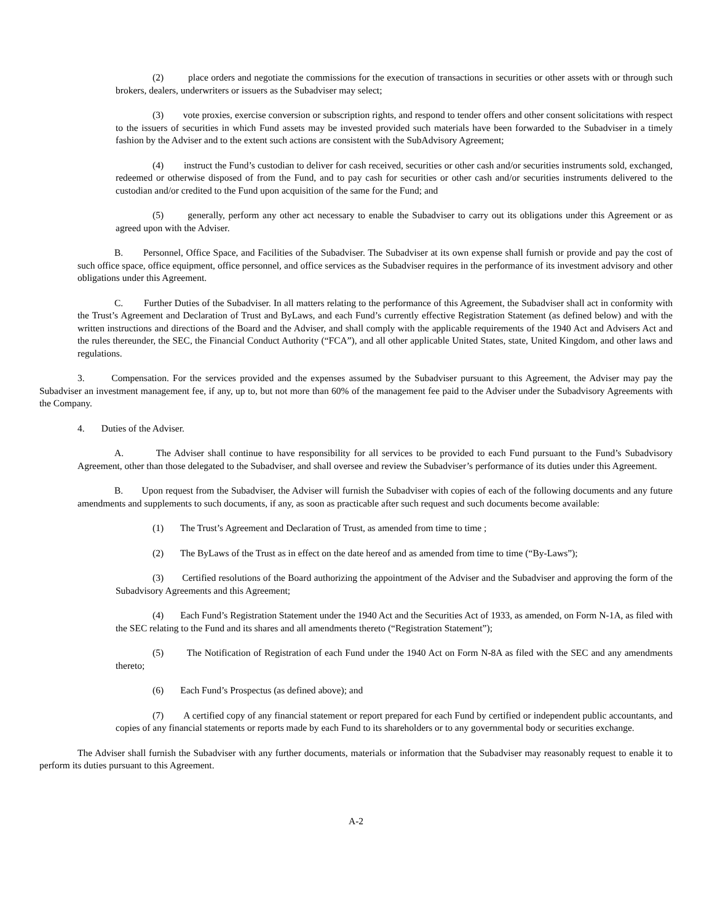(2) place orders and negotiate the commissions for the execution of transactions in securities or other assets with or through such brokers, dealers, underwriters or issuers as the Subadviser may select;
(3) vote proxies, exercise conversion or subscription rights, and respond to tender offers and other consent solicitations with respect to the issuers of securities in which Fund assets may be invested provided such materials have been forwarded to the Subadviser in a timely fashion by the Adviser and to the extent such actions are consistent with the SubAdvisory Agreement;
(4) instruct the Fund’s custodian to deliver for cash received, securities or other cash and/or securities instruments sold, exchanged, redeemed or otherwise disposed of from the Fund, and to pay cash for securities or other cash and/or securities instruments delivered to the custodian and/or credited to the Fund upon acquisition of the same for the Fund; and
(5) generally, perform any other act necessary to enable the Subadviser to carry out its obligations under this Agreement or as agreed upon with the Adviser.
B. Personnel, Office Space, and Facilities of the Subadviser. The Subadviser at its own expense shall furnish or provide and pay the cost of such office space, office equipment, office personnel, and office services as the Subadviser requires in the performance of its investment advisory and other obligations under this Agreement.
C. Further Duties of the Subadviser. In all matters relating to the performance of this Agreement, the Subadviser shall act in conformity with the Trust’s Agreement and Declaration of Trust and ByLaws, and each Fund’s currently effective Registration Statement (as defined below) and with the written instructions and directions of the Board and the Adviser, and shall comply with the applicable requirements of the 1940 Act and Advisers Act and the rules thereunder, the SEC, the Financial Conduct Authority (“FCA”), and all other applicable United States, state, United Kingdom, and other laws and regulations.
3. Compensation. For the services provided and the expenses assumed by the Subadviser pursuant to this Agreement, the Adviser may pay the Subadviser an investment management fee, if any, up to, but not more than 60% of the management fee paid to the Adviser under the Subadvisory Agreements with the Company.
4. Duties of the Adviser.
A. The Adviser shall continue to have responsibility for all services to be provided to each Fund pursuant to the Fund’s Subadvisory Agreement, other than those delegated to the Subadviser, and shall oversee and review the Subadviser’s performance of its duties under this Agreement.
B. Upon request from the Subadviser, the Adviser will furnish the Subadviser with copies of each of the following documents and any future amendments and supplements to such documents, if any, as soon as practicable after such request and such documents become available:
(1) The Trust’s Agreement and Declaration of Trust, as amended from time to time ;
(2) The ByLaws of the Trust as in effect on the date hereof and as amended from time to time (“By-Laws”);
(3) Certified resolutions of the Board authorizing the appointment of the Adviser and the Subadviser and approving the form of the Subadvisory Agreements and this Agreement;
(4) Each Fund’s Registration Statement under the 1940 Act and the Securities Act of 1933, as amended, on Form N-1A, as filed with the SEC relating to the Fund and its shares and all amendments thereto (“Registration Statement”);
(5) The Notification of Registration of each Fund under the 1940 Act on Form N-8A as filed with the SEC and any amendments thereto;
(6) Each Fund’s Prospectus (as defined above); and
(7) A certified copy of any financial statement or report prepared for each Fund by certified or independent public accountants, and copies of any financial statements or reports made by each Fund to its shareholders or to any governmental body or securities exchange.
The Adviser shall furnish the Subadviser with any further documents, materials or information that the Subadviser may reasonably request to enable it to perform its duties pursuant to this Agreement.
A-2